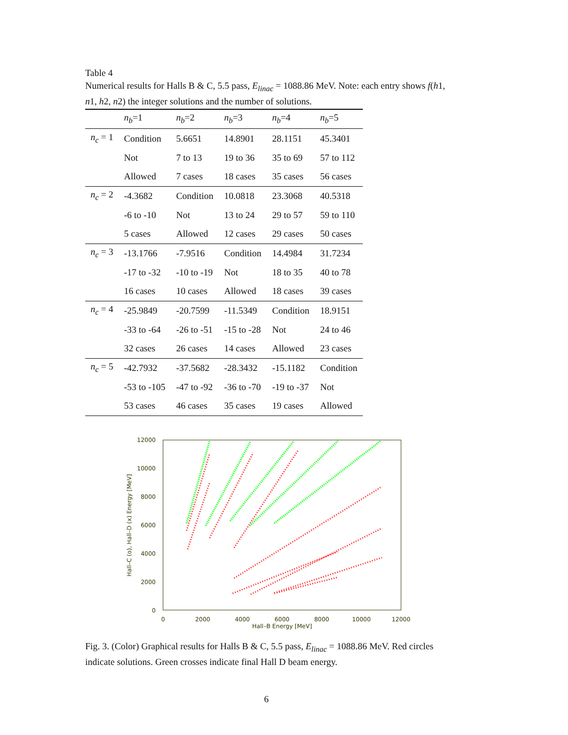Table 4
Numerical results for Halls B & C, 5.5 pass, E<sub>linac</sub> = 1088.86 MeV. Note: each entry shows f(h1, n1, h2, n2) the integer solutions and the number of solutions.
| | n<sub>b</sub> =1 | n<sub>b</sub> =2 | n<sub>b</sub> =3 | n<sub>b</sub> =4 | n<sub>b</sub> =5 |
| --- | --- | --- | --- | --- | --- |
| n<sub>c</sub> = 1 | Condition | 5.6651 | 14.8901 | 28.1151 | 45.3401 |
| | Not | 7 to 13 | 19 to 36 | 35 to 69 | 57 to 112 |
| | Allowed | 7 cases | 18 cases | 35 cases | 56 cases |
| n<sub>c</sub> = 2 | -4.3682 | Condition | 10.0818 | 23.3068 | 40.5318 |
| | -6 to -10 | Not | 13 to 24 | 29 to 57 | 59 to 110 |
| | 5 cases | Allowed | 12 cases | 29 cases | 50 cases |
| n<sub>c</sub> = 3 | -13.1766 | -7.9516 | Condition | 14.4984 | 31.7234 |
| | -17 to -32 | -10 to -19 | Not | 18 to 35 | 40 to 78 |
| | 16 cases | 10 cases | Allowed | 18 cases | 39 cases |
| n<sub>c</sub> = 4 | -25.9849 | -20.7599 | -11.5349 | Condition | 18.9151 |
| | -33 to -64 | -26 to -51 | -15 to -28 | Not | 24 to 46 |
| | 32 cases | 26 cases | 14 cases | Allowed | 23 cases |
| n<sub>c</sub> = 5 | -42.7932 | -37.5682 | -28.3432 | -15.1182 | Condition |
| | -53 to -105 | -47 to -92 | -36 to -70 | -19 to -37 | Not |
| | 53 cases | 46 cases | 35 cases | 19 cases | Allowed |
12000
10000
8000
6000
4000
2000
0
0
2000
4000
6000
8000
10000
12000
Hall–B Energy [MeV]
Hall–C (o), Hall–D (x) Energy [MeV]
Fig. 3. (Color) Graphical results for Halls B & C, 5.5 pass, E<sub>linac</sub> = 1088.86 MeV. Red circles indicate solutions. Green crosses indicate final Hall D beam energy.
6